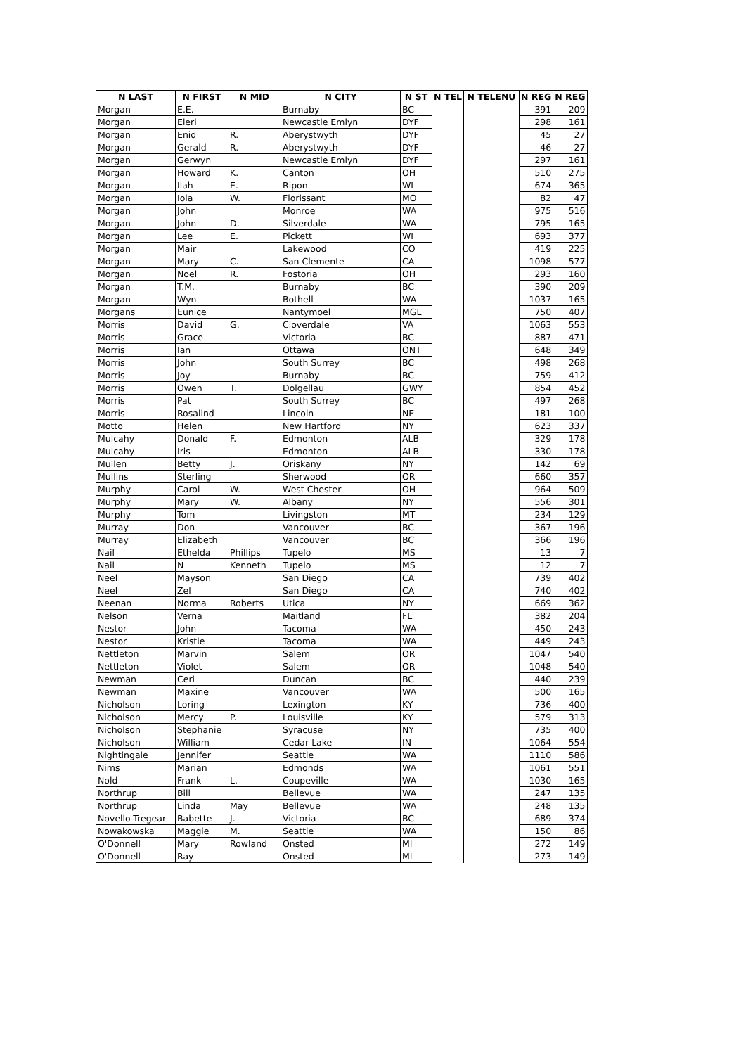| N LAST | N FIRST | N MID | N CITY | N ST | N TEL | N TELENU | N REG | N REG |
| --- | --- | --- | --- | --- | --- | --- | --- | --- |
| Morgan | E.E. | | Burnaby | BC | | | 391 | 209 |
| Morgan | Eleri | | Newcastle Emlyn | DYF | | | 298 | 161 |
| Morgan | Enid | R. | Aberystwyth | DYF | | | 45 | 27 |
| Morgan | Gerald | R. | Aberystwyth | DYF | | | 46 | 27 |
| Morgan | Gerwyn | | Newcastle Emlyn | DYF | | | 297 | 161 |
| Morgan | Howard | K. | Canton | OH | | | 510 | 275 |
| Morgan | Ilah | E. | Ripon | WI | | | 674 | 365 |
| Morgan | Iola | W. | Florissant | MO | | | 82 | 47 |
| Morgan | John | | Monroe | WA | | | 975 | 516 |
| Morgan | John | D. | Silverdale | WA | | | 795 | 165 |
| Morgan | Lee | E. | Pickett | WI | | | 693 | 377 |
| Morgan | Mair | | Lakewood | CO | | | 419 | 225 |
| Morgan | Mary | C. | San Clemente | CA | | | 1098 | 577 |
| Morgan | Noel | R. | Fostoria | OH | | | 293 | 160 |
| Morgan | T.M. | | Burnaby | BC | | | 390 | 209 |
| Morgan | Wyn | | Bothell | WA | | | 1037 | 165 |
| Morgans | Eunice | | Nantymoel | MGL | | | 750 | 407 |
| Morris | David | G. | Cloverdale | VA | | | 1063 | 553 |
| Morris | Grace | | Victoria | BC | | | 887 | 471 |
| Morris | Ian | | Ottawa | ONT | | | 648 | 349 |
| Morris | John | | South Surrey | BC | | | 498 | 268 |
| Morris | Joy | | Burnaby | BC | | | 759 | 412 |
| Morris | Owen | T. | Dolgellau | GWY | | | 854 | 452 |
| Morris | Pat | | South Surrey | BC | | | 497 | 268 |
| Morris | Rosalind | | Lincoln | NE | | | 181 | 100 |
| Motto | Helen | | New Hartford | NY | | | 623 | 337 |
| Mulcahy | Donald | F. | Edmonton | ALB | | | 329 | 178 |
| Mulcahy | Iris | | Edmonton | ALB | | | 330 | 178 |
| Mullen | Betty | J. | Oriskany | NY | | | 142 | 69 |
| Mullins | Sterling | | Sherwood | OR | | | 660 | 357 |
| Murphy | Carol | W. | West Chester | OH | | | 964 | 509 |
| Murphy | Mary | W. | Albany | NY | | | 556 | 301 |
| Murphy | Tom | | Livingston | MT | | | 234 | 129 |
| Murray | Don | | Vancouver | BC | | | 367 | 196 |
| Murray | Elizabeth | | Vancouver | BC | | | 366 | 196 |
| Nail | Ethelda | Phillips | Tupelo | MS | | | 13 | 7 |
| Nail | N | Kenneth | Tupelo | MS | | | 12 | 7 |
| Neel | Mayson | | San Diego | CA | | | 739 | 402 |
| Neel | Zel | | San Diego | CA | | | 740 | 402 |
| Neenan | Norma | Roberts | Utica | NY | | | 669 | 362 |
| Nelson | Verna | | Maitland | FL | | | 382 | 204 |
| Nestor | John | | Tacoma | WA | | | 450 | 243 |
| Nestor | Kristie | | Tacoma | WA | | | 449 | 243 |
| Nettleton | Marvin | | Salem | OR | | | 1047 | 540 |
| Nettleton | Violet | | Salem | OR | | | 1048 | 540 |
| Newman | Ceri | | Duncan | BC | | | 440 | 239 |
| Newman | Maxine | | Vancouver | WA | | | 500 | 165 |
| Nicholson | Loring | | Lexington | KY | | | 736 | 400 |
| Nicholson | Mercy | P. | Louisville | KY | | | 579 | 313 |
| Nicholson | Stephanie | | Syracuse | NY | | | 735 | 400 |
| Nicholson | William | | Cedar Lake | IN | | | 1064 | 554 |
| Nightingale | Jennifer | | Seattle | WA | | | 1110 | 586 |
| Nims | Marian | | Edmonds | WA | | | 1061 | 551 |
| Nold | Frank | L. | Coupeville | WA | | | 1030 | 165 |
| Northrup | Bill | | Bellevue | WA | | | 247 | 135 |
| Northrup | Linda | May | Bellevue | WA | | | 248 | 135 |
| Novello-Tregear | Babette | J. | Victoria | BC | | | 689 | 374 |
| Nowakowska | Maggie | M. | Seattle | WA | | | 150 | 86 |
| O'Donnell | Mary | Rowland | Onsted | MI | | | 272 | 149 |
| O'Donnell | Ray | | Onsted | MI | | | 273 | 149 |